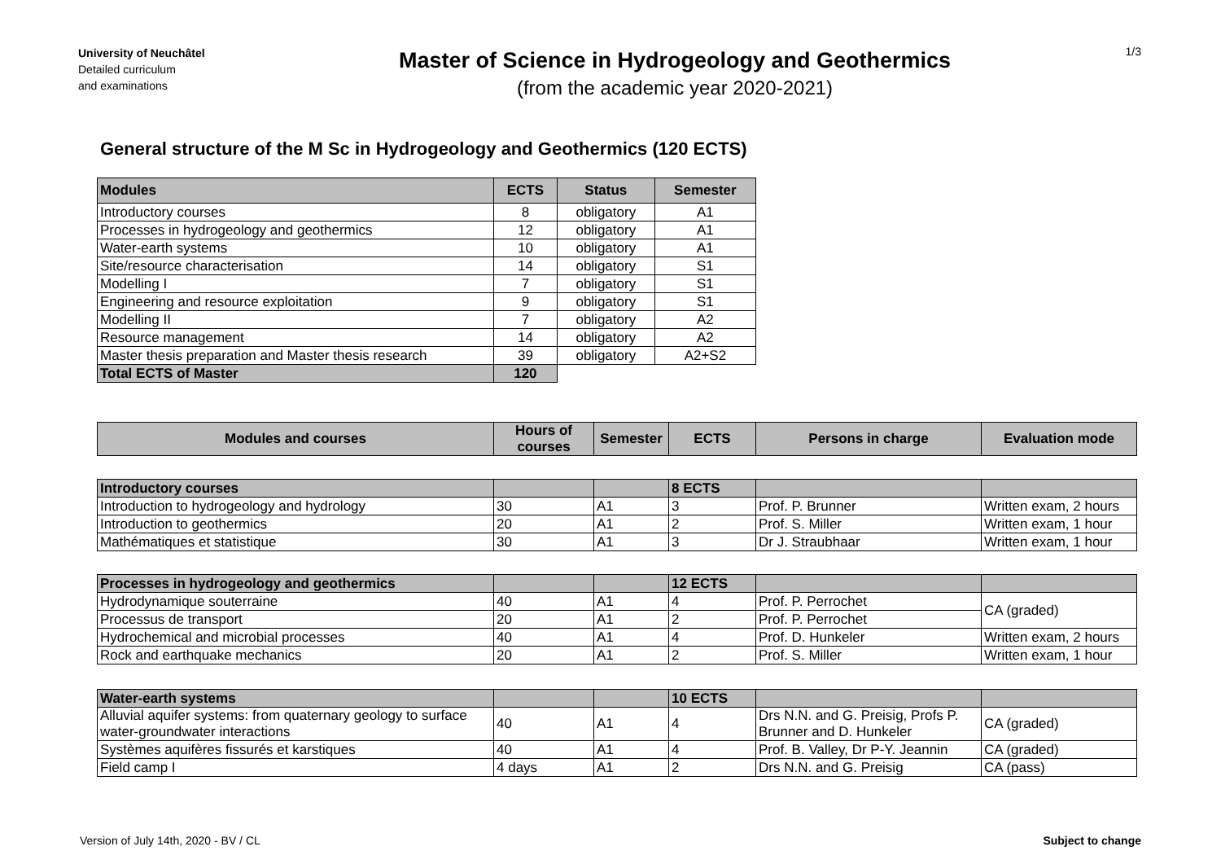University of Neuchâtel
Detailed curriculum
and examinations
Master of Science in Hydrogeology and Geothermics
(from the academic year 2020-2021)
1/3
General structure of the M Sc in Hydrogeology and Geothermics (120 ECTS)
| Modules | ECTS | Status | Semester |
| --- | --- | --- | --- |
| Introductory courses | 8 | obligatory | A1 |
| Processes in hydrogeology and geothermics | 12 | obligatory | A1 |
| Water-earth systems | 10 | obligatory | A1 |
| Site/resource characterisation | 14 | obligatory | S1 |
| Modelling I | 7 | obligatory | S1 |
| Engineering and resource exploitation | 9 | obligatory | S1 |
| Modelling II | 7 | obligatory | A2 |
| Resource management | 14 | obligatory | A2 |
| Master thesis preparation and Master thesis research | 39 | obligatory | A2+S2 |
| Total ECTS of Master | 120 | | |
| Modules and courses | Hours of courses | Semester | ECTS | Persons in charge | Evaluation mode |
| --- | --- | --- | --- | --- | --- |
| Introductory courses | | | 8 ECTS | | |
| Introduction to hydrogeology and hydrology | 30 | A1 | 3 | Prof. P. Brunner | Written exam, 2 hours |
| Introduction to geothermics | 20 | A1 | 2 | Prof. S. Miller | Written exam, 1 hour |
| Mathématiques et statistique | 30 | A1 | 3 | Dr J. Straubhaar | Written exam, 1 hour |
| Processes in hydrogeology and geothermics | | | 12 ECTS | | |
| Hydrodynamique souterraine | 40 | A1 | 4 | Prof. P. Perrochet | CA (graded) |
| Processus de transport | 20 | A1 | 2 | Prof. P. Perrochet | |
| Hydrochemical and microbial processes | 40 | A1 | 4 | Prof. D. Hunkeler | Written exam, 2 hours |
| Rock and earthquake mechanics | 20 | A1 | 2 | Prof. S. Miller | Written exam, 1 hour |
| Water-earth systems | | | 10 ECTS | | |
| Alluvial aquifer systems: from quaternary geology to surface water-groundwater interactions | 40 | A1 | 4 | Drs N.N. and G. Preisig, Profs P. Brunner and D. Hunkeler | CA (graded) |
| Systèmes aquifères fissurés et karstiques | 40 | A1 | 4 | Prof. B. Valley, Dr P-Y. Jeannin | CA (graded) |
| Field camp I | 4 days | A1 | 2 | Drs N.N. and G. Preisig | CA (pass) |
Version of July 14th, 2020 - BV / CL Subject to change